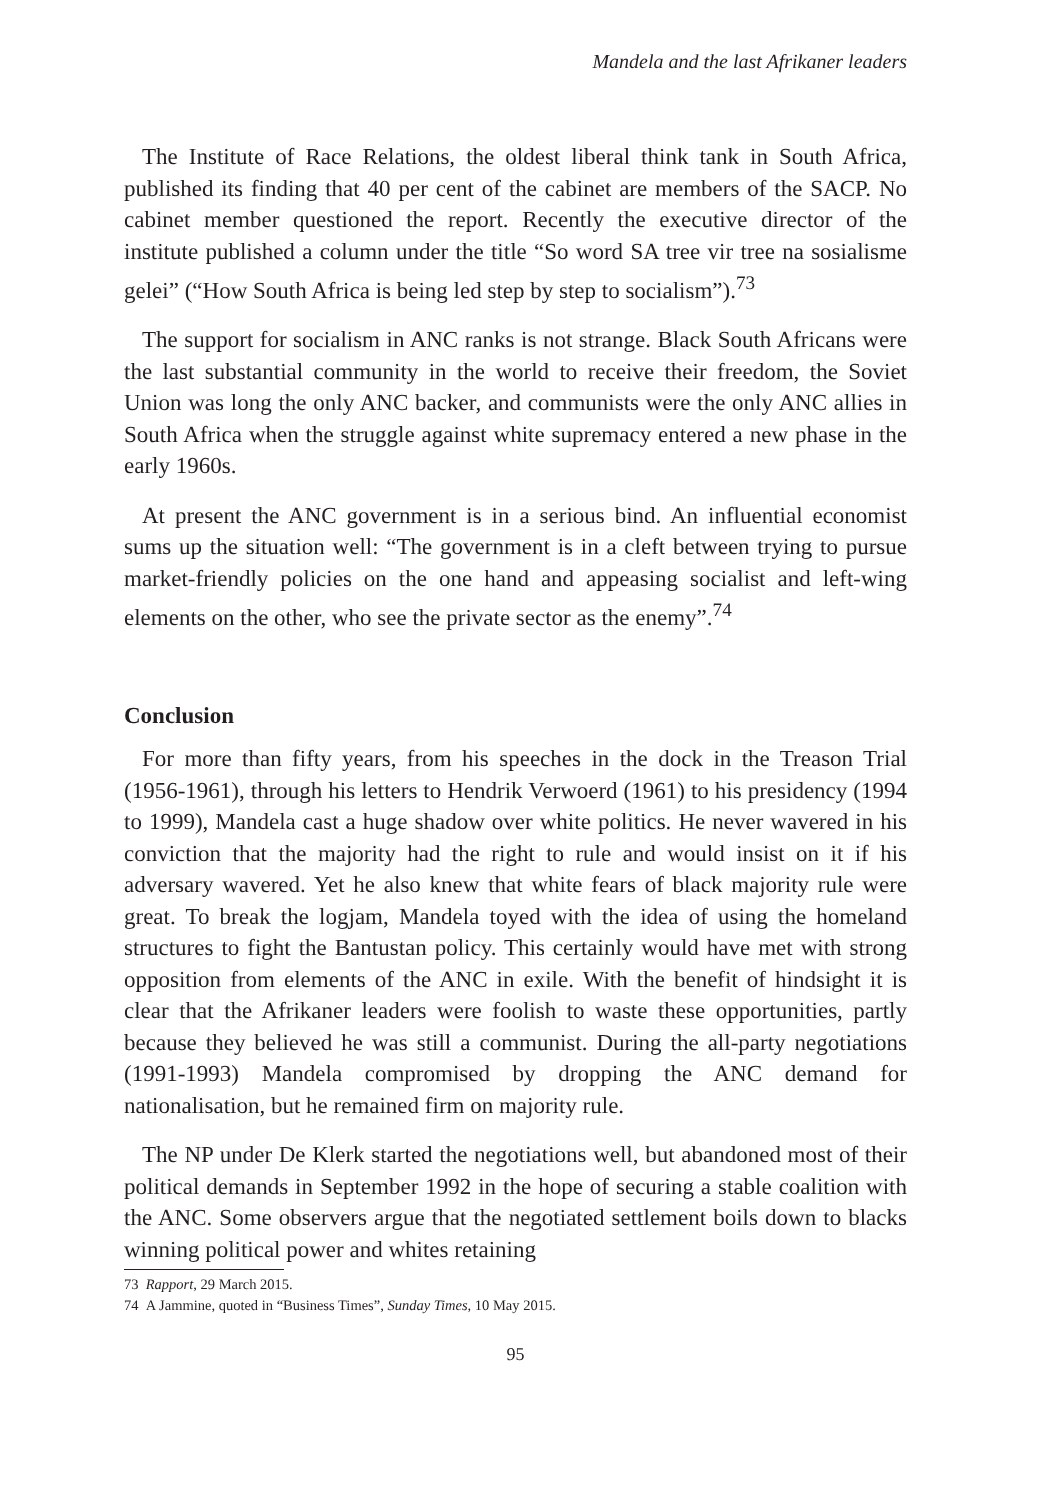Mandela and the last Afrikaner leaders
The Institute of Race Relations, the oldest liberal think tank in South Africa, published its finding that 40 per cent of the cabinet are members of the SACP. No cabinet member questioned the report. Recently the executive director of the institute published a column under the title “So word SA tree vir tree na sosialisme gelei” (“How South Africa is being led step by step to socialism”).<sup>73</sup>
The support for socialism in ANC ranks is not strange. Black South Africans were the last substantial community in the world to receive their freedom, the Soviet Union was long the only ANC backer, and communists were the only ANC allies in South Africa when the struggle against white supremacy entered a new phase in the early 1960s.
At present the ANC government is in a serious bind. An influential economist sums up the situation well: “The government is in a cleft between trying to pursue market-friendly policies on the one hand and appeasing socialist and left-wing elements on the other, who see the private sector as the enemy”.<sup>74</sup>
Conclusion
For more than fifty years, from his speeches in the dock in the Treason Trial (1956-1961), through his letters to Hendrik Verwoerd (1961) to his presidency (1994 to 1999), Mandela cast a huge shadow over white politics. He never wavered in his conviction that the majority had the right to rule and would insist on it if his adversary wavered. Yet he also knew that white fears of black majority rule were great. To break the logjam, Mandela toyed with the idea of using the homeland structures to fight the Bantustan policy. This certainly would have met with strong opposition from elements of the ANC in exile. With the benefit of hindsight it is clear that the Afrikaner leaders were foolish to waste these opportunities, partly because they believed he was still a communist. During the all-party negotiations (1991-1993) Mandela compromised by dropping the ANC demand for nationalisation, but he remained firm on majority rule.
The NP under De Klerk started the negotiations well, but abandoned most of their political demands in September 1992 in the hope of securing a stable coalition with the ANC. Some observers argue that the negotiated settlement boils down to blacks winning political power and whites retaining
73 Rapport, 29 March 2015.
74 A Jammine, quoted in “Business Times”, Sunday Times, 10 May 2015.
95